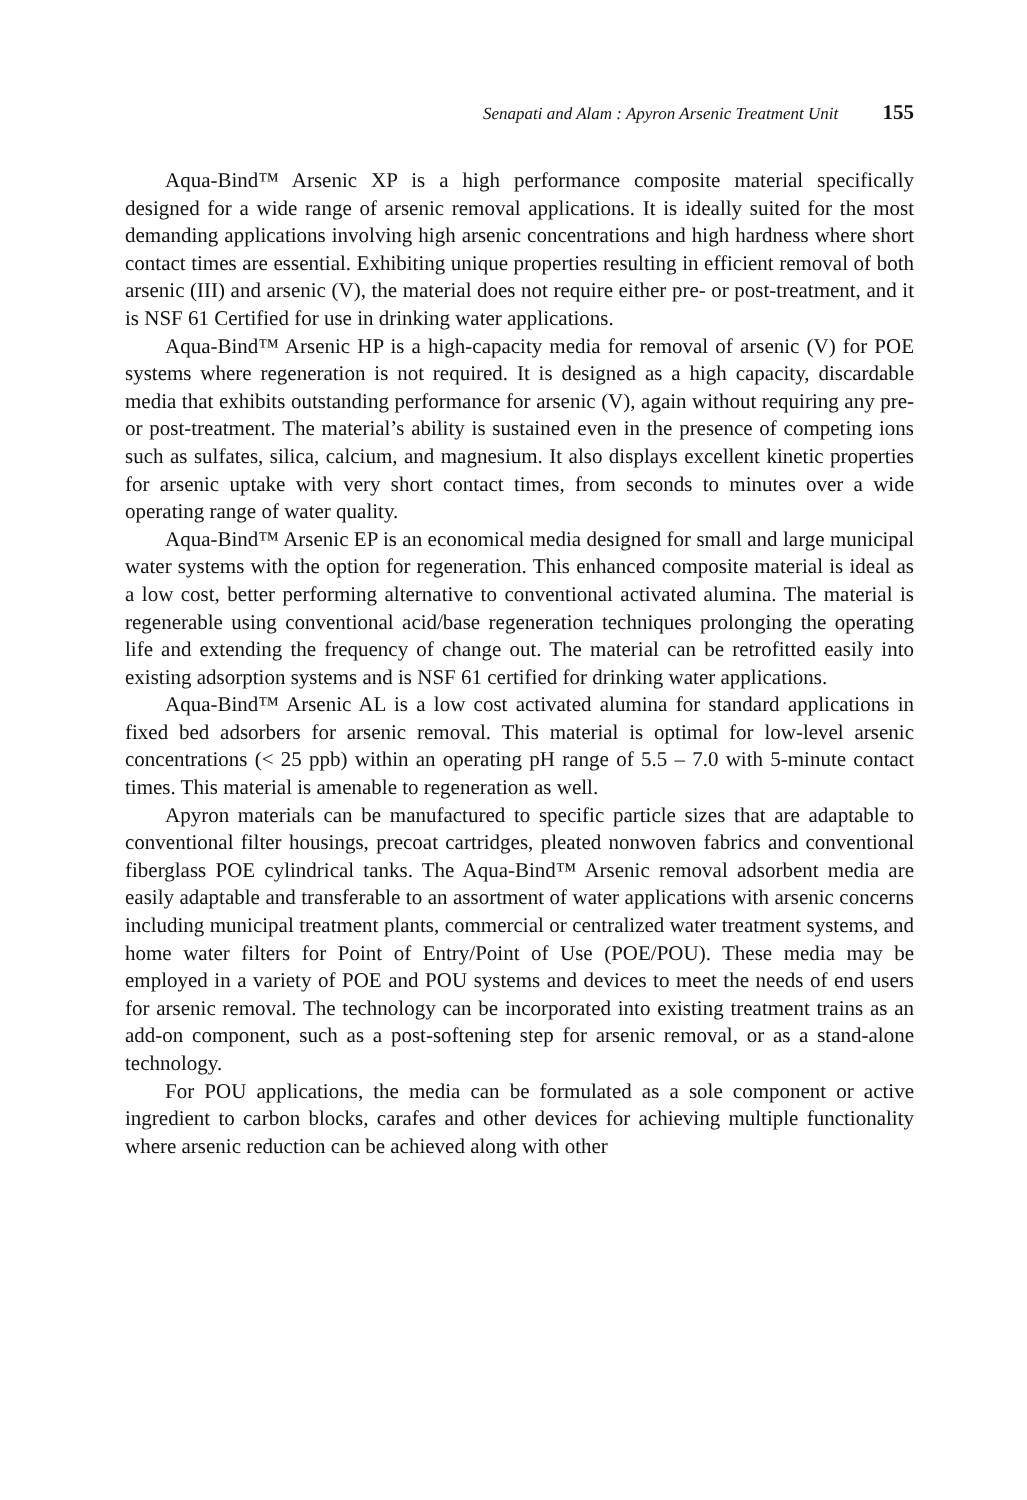Senapati and Alam : Apyron Arsenic Treatment Unit 155
Aqua-Bind™ Arsenic XP is a high performance composite material specifically designed for a wide range of arsenic removal applications. It is ideally suited for the most demanding applications involving high arsenic concentrations and high hardness where short contact times are essential. Exhibiting unique properties resulting in efficient removal of both arsenic (III) and arsenic (V), the material does not require either pre- or post-treatment, and it is NSF 61 Certified for use in drinking water applications.
Aqua-Bind™ Arsenic HP is a high-capacity media for removal of arsenic (V) for POE systems where regeneration is not required. It is designed as a high capacity, discardable media that exhibits outstanding performance for arsenic (V), again without requiring any pre- or post-treatment. The material’s ability is sustained even in the presence of competing ions such as sulfates, silica, calcium, and magnesium. It also displays excellent kinetic properties for arsenic uptake with very short contact times, from seconds to minutes over a wide operating range of water quality.
Aqua-Bind™ Arsenic EP is an economical media designed for small and large municipal water systems with the option for regeneration. This enhanced composite material is ideal as a low cost, better performing alternative to conventional activated alumina. The material is regenerable using conventional acid/base regeneration techniques prolonging the operating life and extending the frequency of change out. The material can be retrofitted easily into existing adsorption systems and is NSF 61 certified for drinking water applications.
Aqua-Bind™ Arsenic AL is a low cost activated alumina for standard applications in fixed bed adsorbers for arsenic removal. This material is optimal for low-level arsenic concentrations (< 25 ppb) within an operating pH range of 5.5 – 7.0 with 5-minute contact times. This material is amenable to regeneration as well.
Apyron materials can be manufactured to specific particle sizes that are adaptable to conventional filter housings, precoat cartridges, pleated nonwoven fabrics and conventional fiberglass POE cylindrical tanks. The Aqua-Bind™ Arsenic removal adsorbent media are easily adaptable and transferable to an assortment of water applications with arsenic concerns including municipal treatment plants, commercial or centralized water treatment systems, and home water filters for Point of Entry/Point of Use (POE/POU). These media may be employed in a variety of POE and POU systems and devices to meet the needs of end users for arsenic removal. The technology can be incorporated into existing treatment trains as an add-on component, such as a post-softening step for arsenic removal, or as a stand-alone technology.
For POU applications, the media can be formulated as a sole component or active ingredient to carbon blocks, carafes and other devices for achieving multiple functionality where arsenic reduction can be achieved along with other